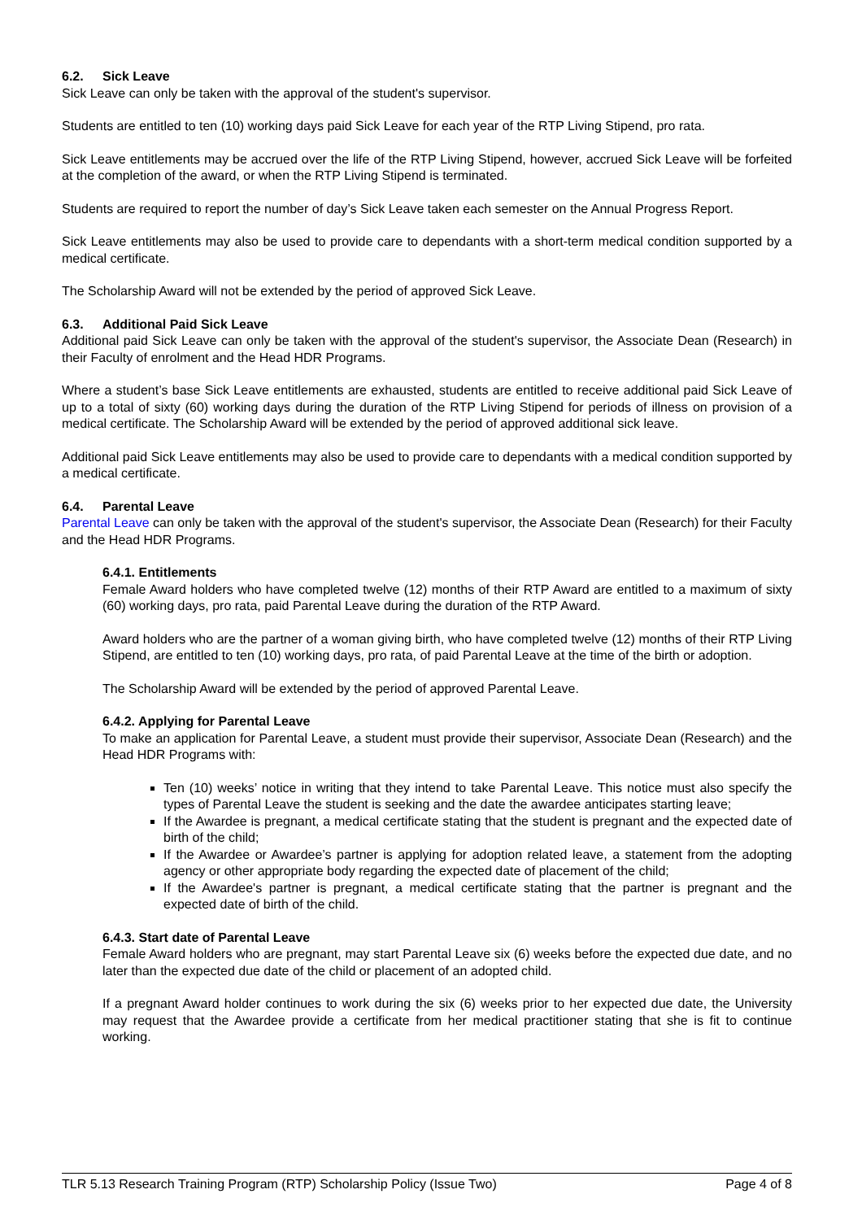6.2. Sick Leave
Sick Leave can only be taken with the approval of the student's supervisor.
Students are entitled to ten (10) working days paid Sick Leave for each year of the RTP Living Stipend, pro rata.
Sick Leave entitlements may be accrued over the life of the RTP Living Stipend, however, accrued Sick Leave will be forfeited at the completion of the award, or when the RTP Living Stipend is terminated.
Students are required to report the number of day’s Sick Leave taken each semester on the Annual Progress Report.
Sick Leave entitlements may also be used to provide care to dependants with a short-term medical condition supported by a medical certificate.
The Scholarship Award will not be extended by the period of approved Sick Leave.
6.3. Additional Paid Sick Leave
Additional paid Sick Leave can only be taken with the approval of the student's supervisor, the Associate Dean (Research) in their Faculty of enrolment and the Head HDR Programs.
Where a student’s base Sick Leave entitlements are exhausted, students are entitled to receive additional paid Sick Leave of up to a total of sixty (60) working days during the duration of the RTP Living Stipend for periods of illness on provision of a medical certificate. The Scholarship Award will be extended by the period of approved additional sick leave.
Additional paid Sick Leave entitlements may also be used to provide care to dependants with a medical condition supported by a medical certificate.
6.4. Parental Leave
Parental Leave can only be taken with the approval of the student's supervisor, the Associate Dean (Research) for their Faculty and the Head HDR Programs.
6.4.1. Entitlements
Female Award holders who have completed twelve (12) months of their RTP Award are entitled to a maximum of sixty (60) working days, pro rata, paid Parental Leave during the duration of the RTP Award.
Award holders who are the partner of a woman giving birth, who have completed twelve (12) months of their RTP Living Stipend, are entitled to ten (10) working days, pro rata, of paid Parental Leave at the time of the birth or adoption.
The Scholarship Award will be extended by the period of approved Parental Leave.
6.4.2. Applying for Parental Leave
To make an application for Parental Leave, a student must provide their supervisor, Associate Dean (Research) and the Head HDR Programs with:
Ten (10) weeks’ notice in writing that they intend to take Parental Leave. This notice must also specify the types of Parental Leave the student is seeking and the date the awardee anticipates starting leave;
If the Awardee is pregnant, a medical certificate stating that the student is pregnant and the expected date of birth of the child;
If the Awardee or Awardee’s partner is applying for adoption related leave, a statement from the adopting agency or other appropriate body regarding the expected date of placement of the child;
If the Awardee's partner is pregnant, a medical certificate stating that the partner is pregnant and the expected date of birth of the child.
6.4.3. Start date of Parental Leave
Female Award holders who are pregnant, may start Parental Leave six (6) weeks before the expected due date, and no later than the expected due date of the child or placement of an adopted child.
If a pregnant Award holder continues to work during the six (6) weeks prior to her expected due date, the University may request that the Awardee provide a certificate from her medical practitioner stating that she is fit to continue working.
TLR 5.13 Research Training Program (RTP) Scholarship Policy (Issue Two) Page 4 of 8